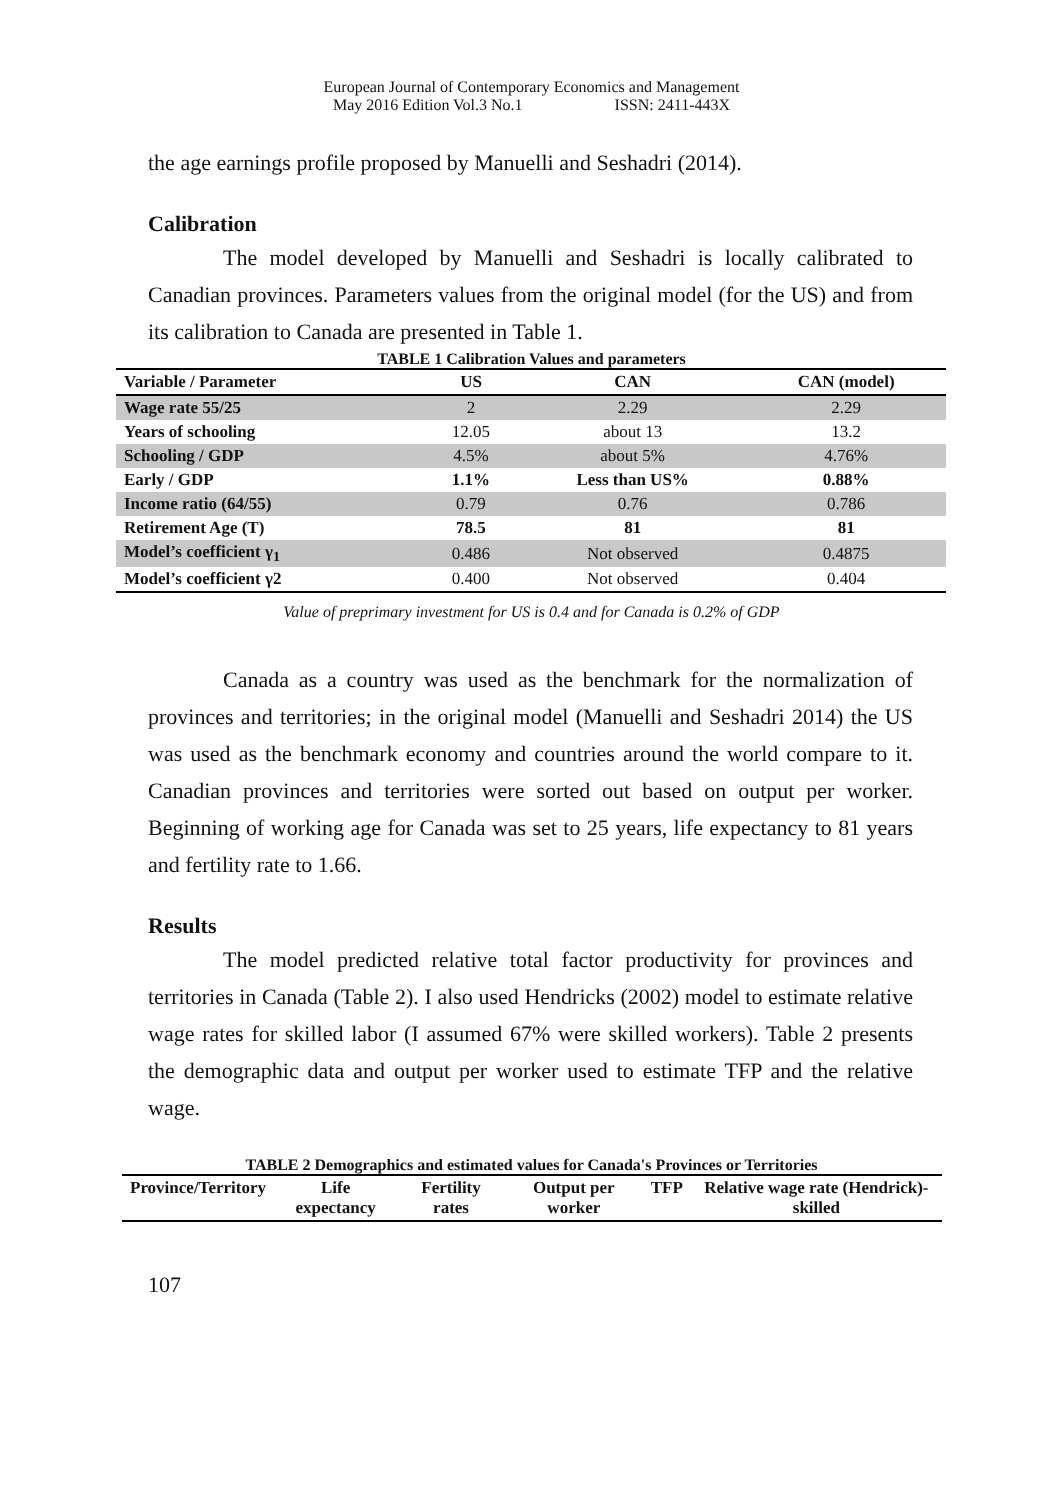European Journal of Contemporary Economics and Management
May 2016 Edition Vol.3 No.1 ISSN: 2411-443X
the age earnings profile proposed by Manuelli and Seshadri (2014).
Calibration
The model developed by Manuelli and Seshadri is locally calibrated to Canadian provinces. Parameters values from the original model (for the US) and from its calibration to Canada are presented in Table 1.
TABLE 1 Calibration Values and parameters
| Variable / Parameter | US | CAN | CAN (model) |
| --- | --- | --- | --- |
| Wage rate 55/25 | 2 | 2.29 | 2.29 |
| Years of schooling | 12.05 | about 13 | 13.2 |
| Schooling / GDP | 4.5% | about 5% | 4.76% |
| Early / GDP | 1.1% | Less than US% | 0.88% |
| Income ratio (64/55) | 0.79 | 0.76 | 0.786 |
| Retirement Age (T) | 78.5 | 81 | 81 |
| Model’s coefficient γ<sub>1</sub> | 0.486 | Not observed | 0.4875 |
| Model’s coefficient γ2 | 0.400 | Not observed | 0.404 |
Value of preprimary investment for US is 0.4 and for Canada is 0.2% of GDP
Canada as a country was used as the benchmark for the normalization of provinces and territories; in the original model (Manuelli and Seshadri 2014) the US was used as the benchmark economy and countries around the world compare to it. Canadian provinces and territories were sorted out based on output per worker. Beginning of working age for Canada was set to 25 years, life expectancy to 81 years and fertility rate to 1.66.
Results
The model predicted relative total factor productivity for provinces and territories in Canada (Table 2). I also used Hendricks (2002) model to estimate relative wage rates for skilled labor (I assumed 67% were skilled workers). Table 2 presents the demographic data and output per worker used to estimate TFP and the relative wage.
TABLE 2 Demographics and estimated values for Canada's Provinces or Territories
| Province/Territory | Life expectancy | Fertility rates | Output per worker | TFP | Relative wage rate (Hendrick)-skilled |
| --- | --- | --- | --- | --- | --- |
107